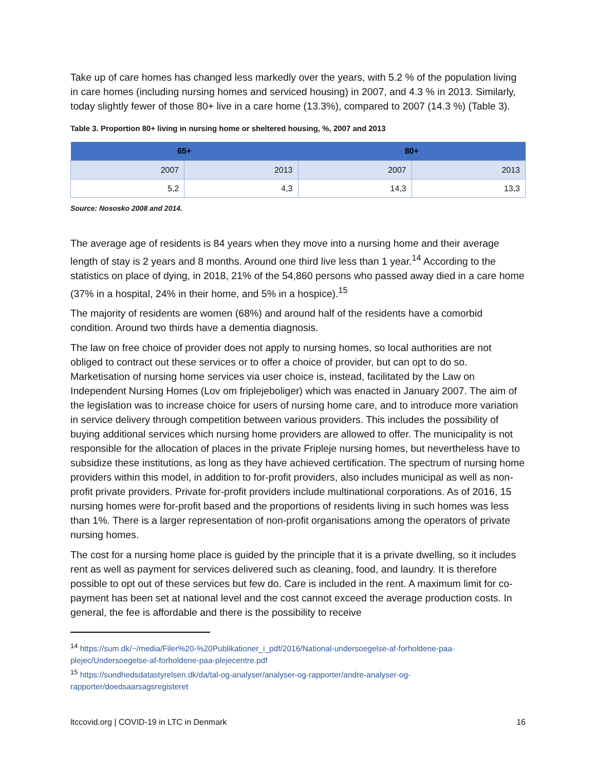Take up of care homes has changed less markedly over the years, with 5.2 % of the population living in care homes (including nursing homes and serviced housing) in 2007, and 4.3 % in 2013. Similarly, today slightly fewer of those 80+ live in a care home (13.3%), compared to 2007 (14.3 %) (Table 3).
Table 3. Proportion 80+ living in nursing home or sheltered housing, %, 2007 and 2013
| 65+ | | 80+ | |
| --- | --- | --- | --- |
| 2007 | 2013 | 2007 | 2013 |
| 5,2 | 4,3 | 14,3 | 13,3 |
Source: Nososko 2008 and 2014.
The average age of residents is 84 years when they move into a nursing home and their average length of stay is 2 years and 8 months. Around one third live less than 1 year.<sup>14</sup> According to the statistics on place of dying, in 2018, 21% of the 54,860 persons who passed away died in a care home (37% in a hospital, 24% in their home, and 5% in a hospice).<sup>15</sup>
The majority of residents are women (68%) and around half of the residents have a comorbid condition. Around two thirds have a dementia diagnosis.
The law on free choice of provider does not apply to nursing homes, so local authorities are not obliged to contract out these services or to offer a choice of provider, but can opt to do so. Marketisation of nursing home services via user choice is, instead, facilitated by the Law on Independent Nursing Homes (Lov om friplejeboliger) which was enacted in January 2007. The aim of the legislation was to increase choice for users of nursing home care, and to introduce more variation in service delivery through competition between various providers. This includes the possibility of buying additional services which nursing home providers are allowed to offer. The municipality is not responsible for the allocation of places in the private Fripleje nursing homes, but nevertheless have to subsidize these institutions, as long as they have achieved certification. The spectrum of nursing home providers within this model, in addition to for-profit providers, also includes municipal as well as non-profit private providers. Private for-profit providers include multinational corporations. As of 2016, 15 nursing homes were for-profit based and the proportions of residents living in such homes was less than 1%. There is a larger representation of non-profit organisations among the operators of private nursing homes.
The cost for a nursing home place is guided by the principle that it is a private dwelling, so it includes rent as well as payment for services delivered such as cleaning, food, and laundry. It is therefore possible to opt out of these services but few do. Care is included in the rent. A maximum limit for co-payment has been set at national level and the cost cannot exceed the average production costs. In general, the fee is affordable and there is the possibility to receive
<sup>14</sup> https://sum.dk/~/media/Filer%20-%20Publikationer_i_pdf/2016/National-undersoegelse-af-forholdene-paa-plejec/Undersoegelse-af-forholdene-paa-plejecentre.pdf
<sup>15</sup> https://sundhedsdatastyrelsen.dk/da/tal-og-analyser/analyser-og-rapporter/andre-analyser-og-rapporter/doedsaarsagsregisteret
ltccovid.org | COVID-19 in LTC in Denmark 16